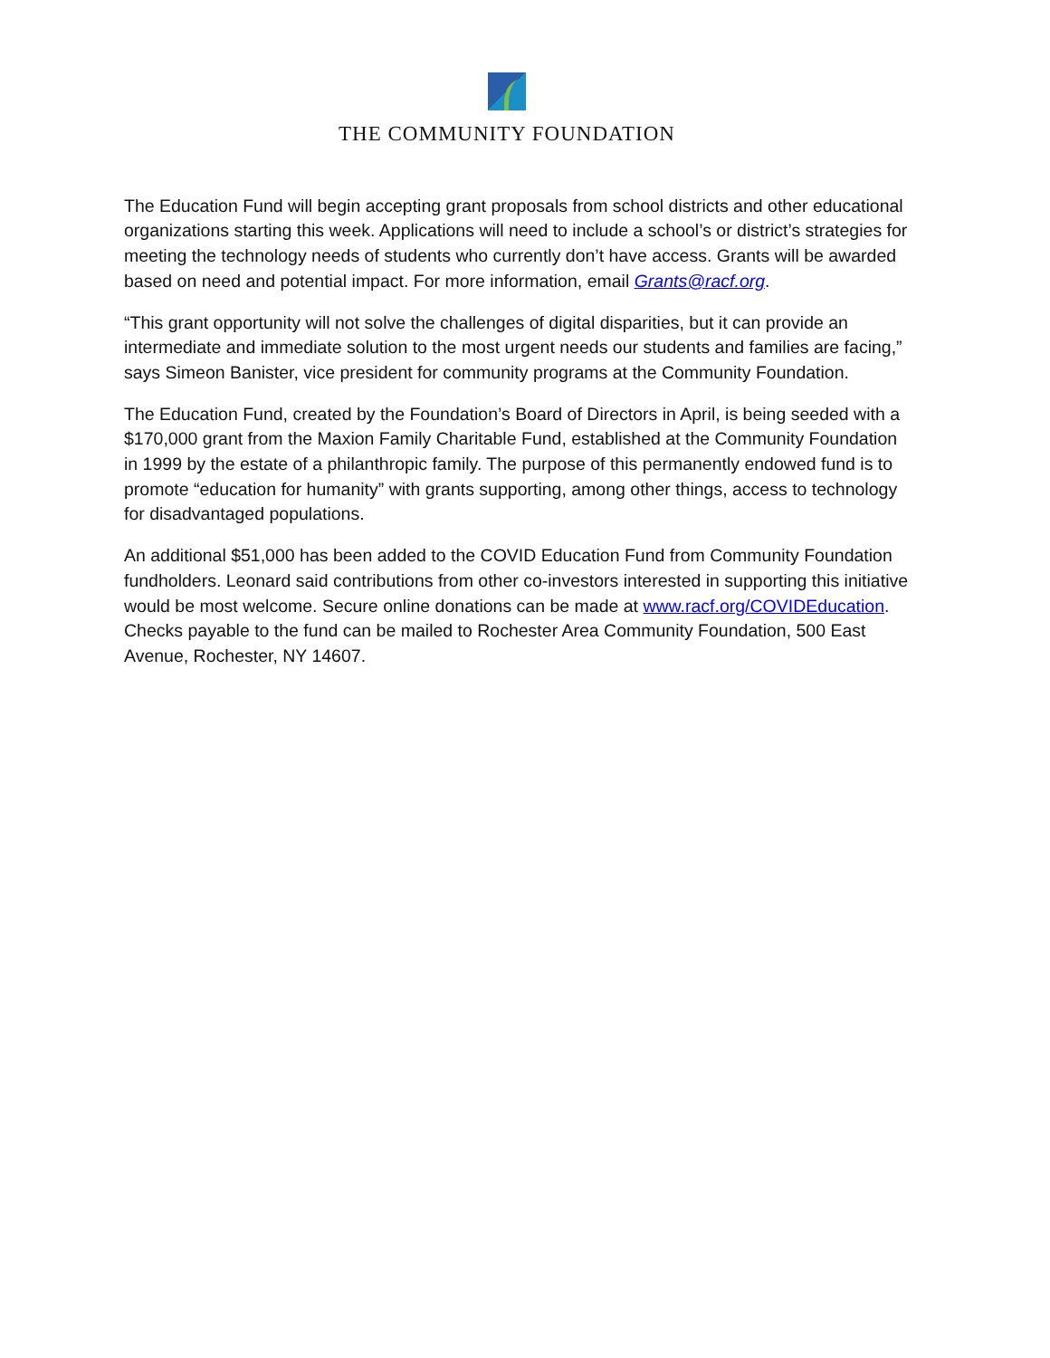THE COMMUNITY FOUNDATION
The Education Fund will begin accepting grant proposals from school districts and other educational organizations starting this week. Applications will need to include a school’s or district’s strategies for meeting the technology needs of students who currently don’t have access. Grants will be awarded based on need and potential impact. For more information, email Grants@racf.org.
“This grant opportunity will not solve the challenges of digital disparities, but it can provide an intermediate and immediate solution to the most urgent needs our students and families are facing,” says Simeon Banister, vice president for community programs at the Community Foundation.
The Education Fund, created by the Foundation’s Board of Directors in April, is being seeded with a $170,000 grant from the Maxion Family Charitable Fund, established at the Community Foundation in 1999 by the estate of a philanthropic family. The purpose of this permanently endowed fund is to promote “education for humanity” with grants supporting, among other things, access to technology for disadvantaged populations.
An additional $51,000 has been added to the COVID Education Fund from Community Foundation fundholders. Leonard said contributions from other co-investors interested in supporting this initiative would be most welcome. Secure online donations can be made at www.racf.org/COVIDEducation. Checks payable to the fund can be mailed to Rochester Area Community Foundation, 500 East Avenue, Rochester, NY 14607.